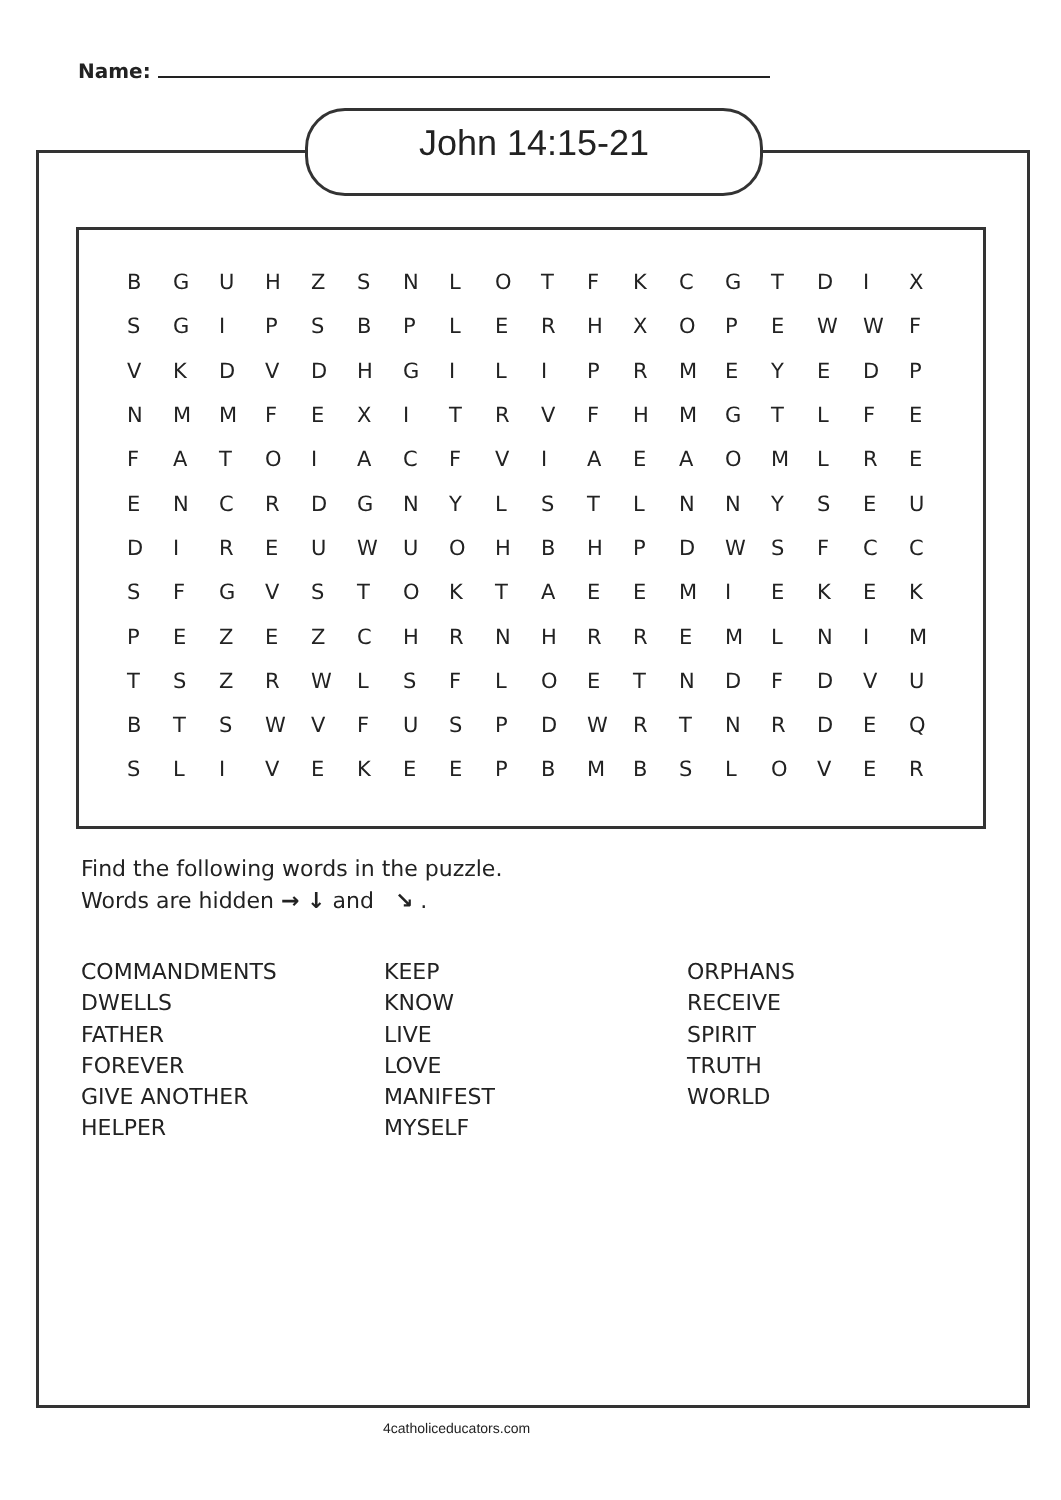Name:
John 14:15-21
| B | G | U | H | Z | S | N | L | O | T | F | K | C | G | T | D | I | X |
| S | G | I | P | S | B | P | L | E | R | H | X | O | P | E | W | W | F |
| V | K | D | V | D | H | G | I | L | I | P | R | M | E | Y | E | D | P |
| N | M | M | F | E | X | I | T | R | V | F | H | M | G | T | L | F | E |
| F | A | T | O | I | A | C | F | V | I | A | E | A | O | M | L | R | E |
| E | N | C | R | D | G | N | Y | L | S | T | L | N | N | Y | S | E | U |
| D | I | R | E | U | W | U | O | H | B | H | P | D | W | S | F | C | C |
| S | F | G | V | S | T | O | K | T | A | E | E | M | I | E | K | E | K |
| P | E | Z | E | Z | C | H | R | N | H | R | R | E | M | L | N | I | M |
| T | S | Z | R | W | L | S | F | L | O | E | T | N | D | F | D | V | U |
| B | T | S | W | V | F | U | S | P | D | W | R | T | N | R | D | E | Q |
| S | L | I | V | E | K | E | E | P | B | M | B | S | L | O | V | E | R |
Find the following words in the puzzle.
Words are hidden → ↓ and ↘ .
COMMANDMENTS
DWELLS
FATHER
FOREVER
GIVE ANOTHER
HELPER
KEEP
KNOW
LIVE
LOVE
MANIFEST
MYSELF
ORPHANS
RECEIVE
SPIRIT
TRUTH
WORLD
4catholiceducators.com